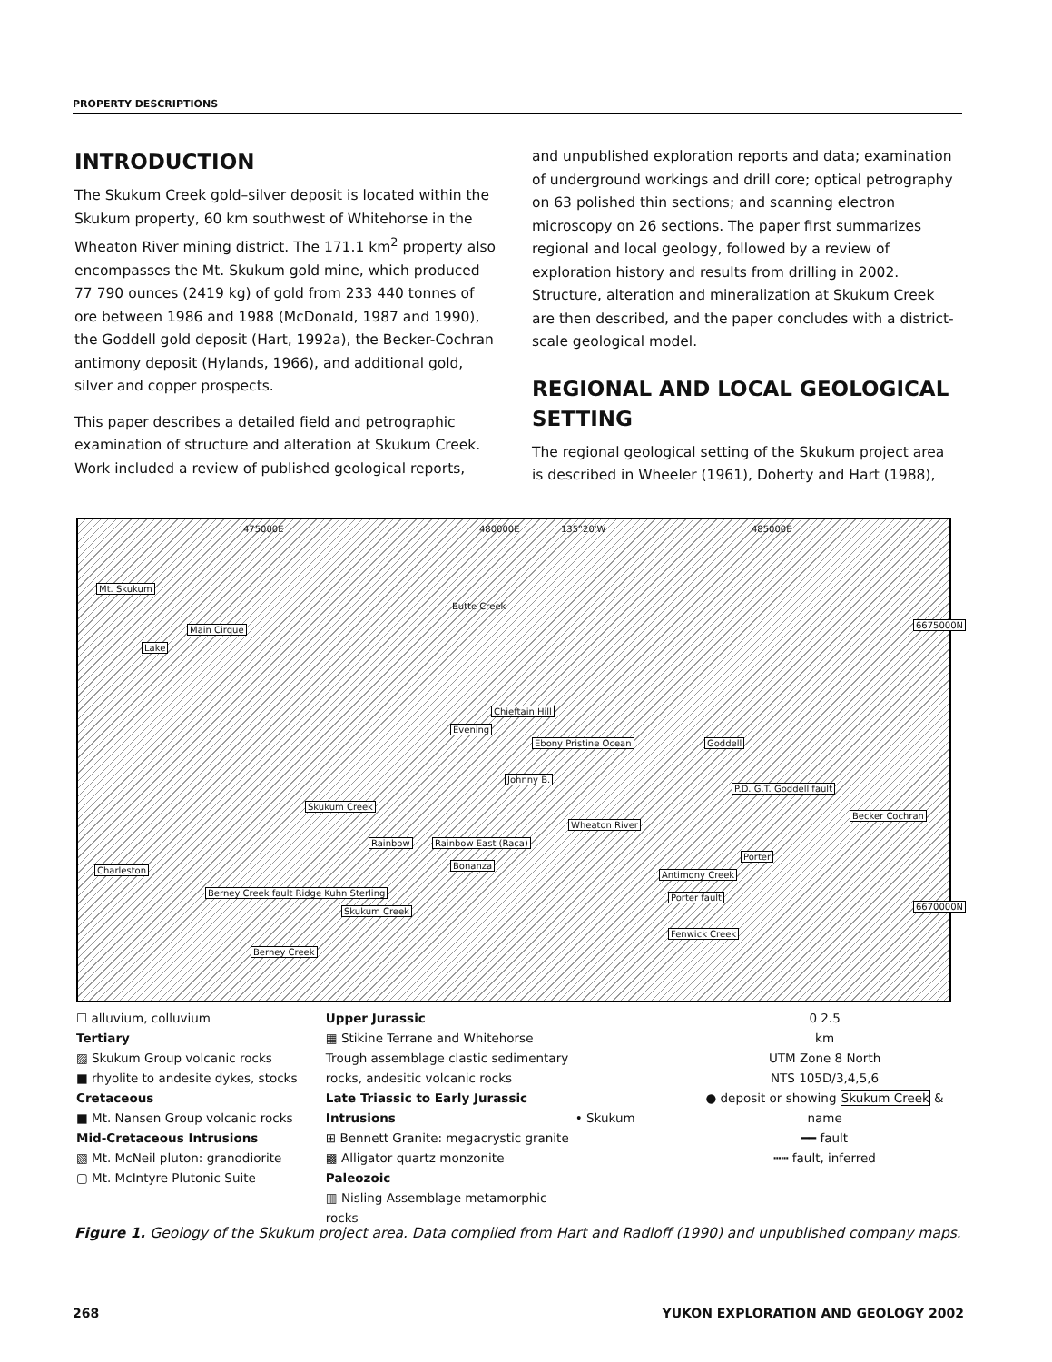PROPERTY DESCRIPTIONS
INTRODUCTION
The Skukum Creek gold–silver deposit is located within the Skukum property, 60 km southwest of Whitehorse in the Wheaton River mining district. The 171.1 km<sup>2</sup> property also encompasses the Mt. Skukum gold mine, which produced 77 790 ounces (2419 kg) of gold from 233 440 tonnes of ore between 1986 and 1988 (McDonald, 1987 and 1990), the Goddell gold deposit (Hart, 1992a), the Becker-Cochran antimony deposit (Hylands, 1966), and additional gold, silver and copper prospects.
This paper describes a detailed field and petrographic examination of structure and alteration at Skukum Creek. Work included a review of published geological reports,
and unpublished exploration reports and data; examination of underground workings and drill core; optical petrography on 63 polished thin sections; and scanning electron microscopy on 26 sections. The paper first summarizes regional and local geology, followed by a review of exploration history and results from drilling in 2002. Structure, alteration and mineralization at Skukum Creek are then described, and the paper concludes with a district-scale geological model.
REGIONAL AND LOCAL GEOLOGICAL SETTING
The regional geological setting of the Skukum project area is described in Wheeler (1961), Doherty and Hart (1988),
475000E 480000E 135°20'W 485000E
Mt. Skukum
Main Cirque
Lake
Chieftain Hill
Evening
Ebony Pristine Ocean
Johnny B.
Goddell
P.D. G.T. Goddell fault
Becker Cochran
Wheaton River
Skukum Creek
Rainbow Rainbow East (Raca)
Bonanza Charleston
Berney Creek fault Ridge Kuhn Sterling
Skukum Creek
Porter
Antimony Creek
Porter fault
Berney Creek
Fenwick Creek
Butte Creek
6675000N
6670000N
☐ alluvium, colluvium
Tertiary
▨ Skukum Group volcanic rocks
■ rhyolite to andesite dykes, stocks
Cretaceous
■ Mt. Nansen Group volcanic rocks
Mid-Cretaceous Intrusions
▧ Mt. McNeil pluton: granodiorite
▢ Mt. McIntyre Plutonic Suite
Upper Jurassic
▦ Stikine Terrane and Whitehorse Trough assemblage clastic sedimentary rocks, andesitic volcanic rocks
Late Triassic to Early Jurassic Intrusions
⊞ Bennett Granite: megacrystic granite
▩ Alligator quartz monzonite
Paleozoic
▥ Nisling Assemblage metamorphic rocks
• Skukum
0 2.5
km
UTM Zone 8 North
NTS 105D/3,4,5,6
● deposit or showing Skukum Creek & name
━━ fault
┅┅ fault, inferred
Figure 1. Geology of the Skukum project area. Data compiled from Hart and Radloff (1990) and unpublished company maps.
268 YUKON EXPLORATION AND GEOLOGY 2002